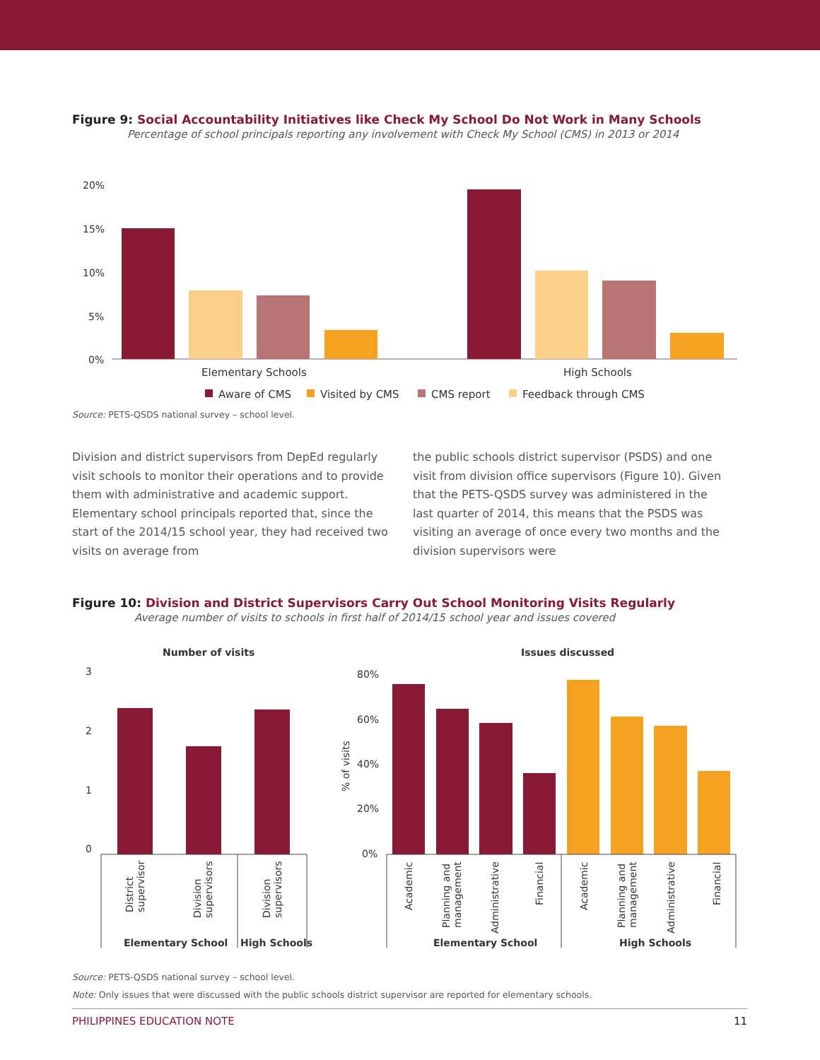Figure 9: Social Accountability Initiatives like Check My School Do Not Work in Many Schools
Percentage of school principals reporting any involvement with Check My School (CMS) in 2013 or 2014
20%
15%
10%
5%
0%
Elementary Schools
High Schools
Aware of CMS
Visited by CMS
CMS report
Feedback through CMS
Source: PETS-QSDS national survey – school level.
Division and district supervisors from DepEd regularly visit schools to monitor their operations and to provide them with administrative and academic support. Elementary school principals reported that, since the start of the 2014/15 school year, they had received two visits on average from
the public schools district supervisor (PSDS) and one visit from division office supervisors (Figure 10). Given that the PETS-QSDS survey was administered in the last quarter of 2014, this means that the PSDS was visiting an average of once every two months and the division supervisors were
Figure 10: Division and District Supervisors Carry Out School Monitoring Visits Regularly
Average number of visits to schools in first half of 2014/15 school year and issues covered
Number of visits
3
2
1
0
District
supervisor
Division
supervisors
Division
supervisors
Elementary School
High Schools
Issues discussed
80%
60%
40%
20%
0%
% of visits
Academic
Planning and
management
Administrative
Financial
Academic
Planning and
management
Administrative
Financial
Elementary School
High Schools
Source: PETS-QSDS national survey – school level.
Note: Only issues that were discussed with the public schools district supervisor are reported for elementary schools.
PHILIPPINES EDUCATION NOTE 11